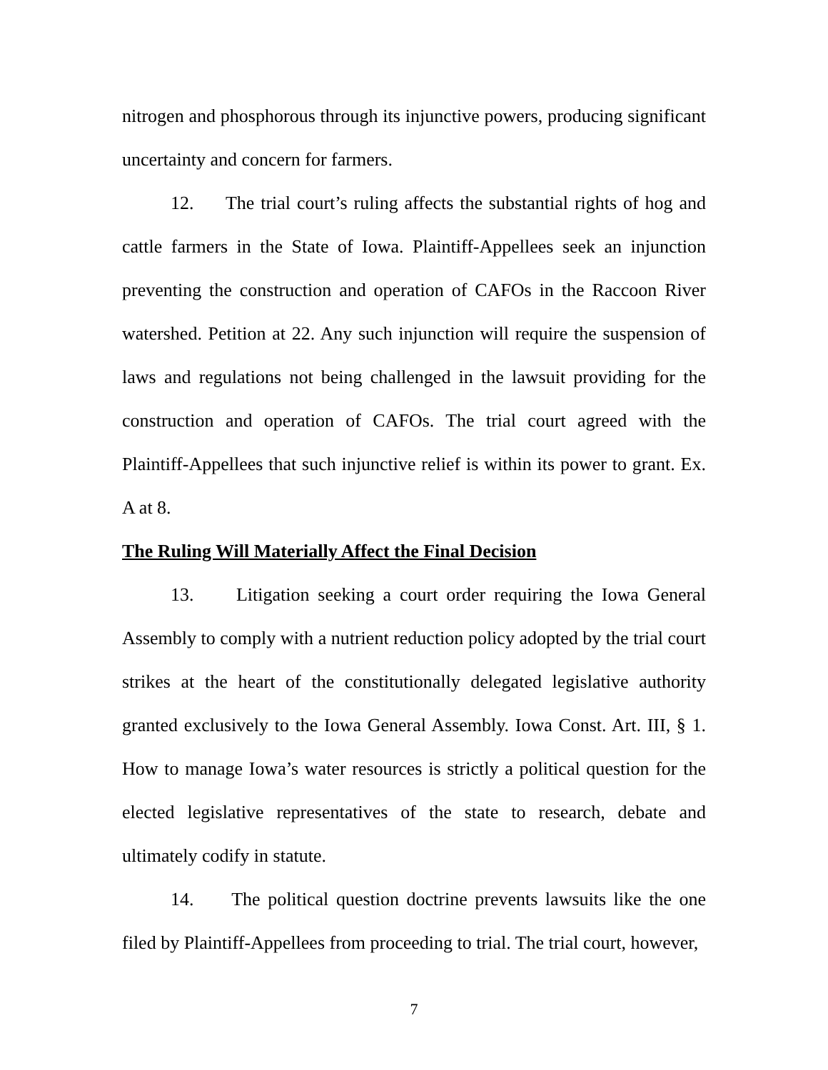nitrogen and phosphorous through its injunctive powers, producing significant uncertainty and concern for farmers.
12. The trial court’s ruling affects the substantial rights of hog and cattle farmers in the State of Iowa. Plaintiff-Appellees seek an injunction preventing the construction and operation of CAFOs in the Raccoon River watershed. Petition at 22. Any such injunction will require the suspension of laws and regulations not being challenged in the lawsuit providing for the construction and operation of CAFOs. The trial court agreed with the Plaintiff-Appellees that such injunctive relief is within its power to grant. Ex. A at 8.
The Ruling Will Materially Affect the Final Decision
13. Litigation seeking a court order requiring the Iowa General Assembly to comply with a nutrient reduction policy adopted by the trial court strikes at the heart of the constitutionally delegated legislative authority granted exclusively to the Iowa General Assembly. Iowa Const. Art. III, § 1. How to manage Iowa’s water resources is strictly a political question for the elected legislative representatives of the state to research, debate and ultimately codify in statute.
14. The political question doctrine prevents lawsuits like the one filed by Plaintiff-Appellees from proceeding to trial. The trial court, however,
7